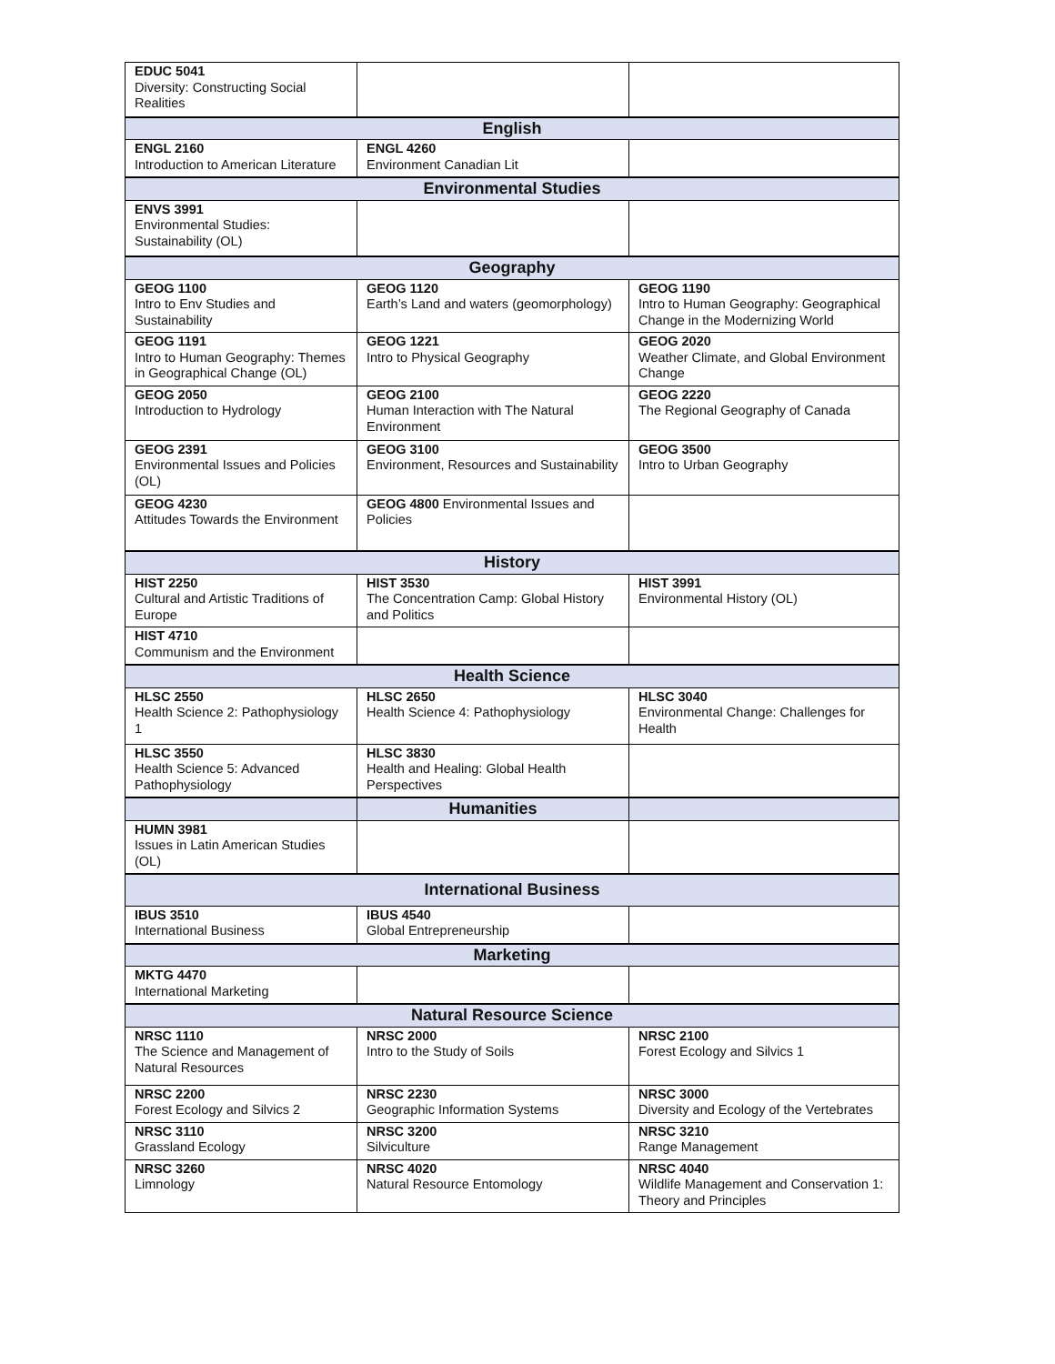| EDUC 5041 Diversity: Constructing Social Realities | | |
| English | | |
| ENGL 2160 Introduction to American Literature | ENGL 4260 Environment Canadian Lit | |
| Environmental Studies | | |
| ENVS 3991 Environmental Studies: Sustainability (OL) | | |
| Geography | | |
| GEOG 1100 Intro to Env Studies and Sustainability | GEOG 1120 Earth’s Land and waters (geomorphology) | GEOG 1190 Intro to Human Geography: Geographical Change in the Modernizing World |
| GEOG 1191 Intro to Human Geography: Themes in Geographical Change (OL) | GEOG 1221 Intro to Physical Geography | GEOG 2020 Weather Climate, and Global Environment Change |
| GEOG 2050 Introduction to Hydrology | GEOG 2100 Human Interaction with The Natural Environment | GEOG 2220 The Regional Geography of Canada |
| GEOG 2391 Environmental Issues and Policies (OL) | GEOG 3100 Environment, Resources and Sustainability | GEOG 3500 Intro to Urban Geography |
| GEOG 4230 Attitudes Towards the Environment | GEOG 4800 Environmental Issues and Policies | |
| History | | |
| HIST 2250 Cultural and Artistic Traditions of Europe | HIST 3530 The Concentration Camp: Global History and Politics | HIST 3991 Environmental History (OL) |
| HIST 4710 Communism and the Environment | | |
| Health Science | | |
| HLSC 2550 Health Science 2: Pathophysiology 1 | HLSC 2650 Health Science 4: Pathophysiology | HLSC 3040 Environmental Change: Challenges for Health |
| HLSC 3550 Health Science 5: Advanced Pathophysiology | HLSC 3830 Health and Healing: Global Health Perspectives | |
| | Humanities | |
| HUMN 3981 Issues in Latin American Studies (OL) | | |
| International Business | | |
| IBUS 3510 International Business | IBUS 4540 Global Entrepreneurship | |
| Marketing | | |
| MKTG 4470 International Marketing | | |
| Natural Resource Science | | |
| NRSC 1110 The Science and Management of Natural Resources | NRSC 2000 Intro to the Study of Soils | NRSC 2100 Forest Ecology and Silvics 1 |
| NRSC 2200 Forest Ecology and Silvics 2 | NRSC 2230 Geographic Information Systems | NRSC 3000 Diversity and Ecology of the Vertebrates |
| NRSC 3110 Grassland Ecology | NRSC 3200 Silviculture | NRSC 3210 Range Management |
| NRSC 3260 Limnology | NRSC 4020 Natural Resource Entomology | NRSC 4040 Wildlife Management and Conservation 1: Theory and Principles |